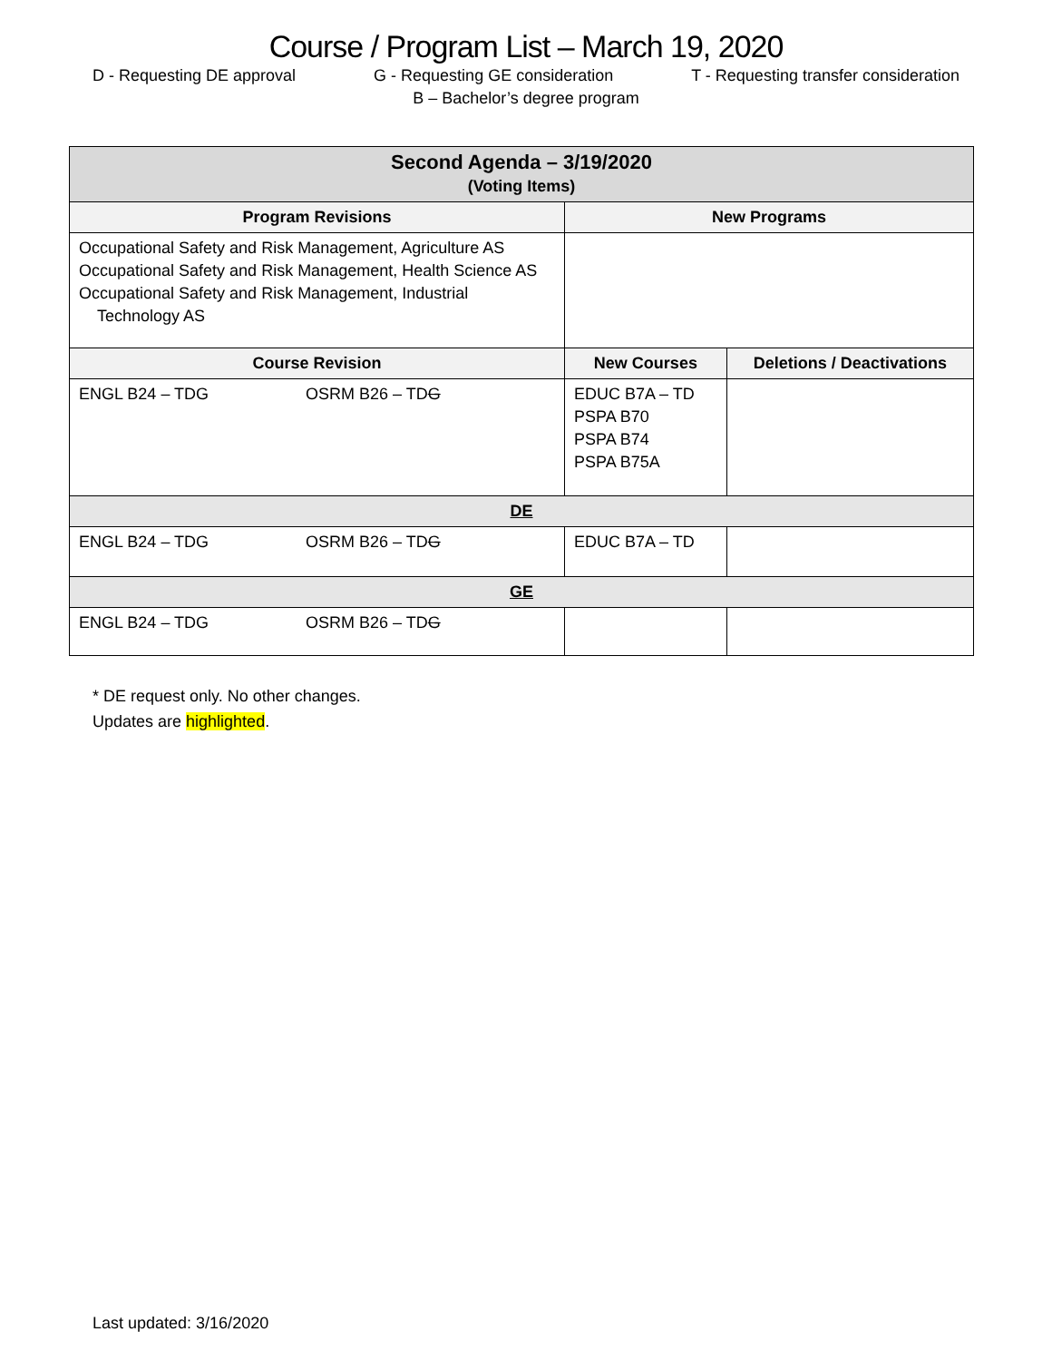Course / Program List – March 19, 2020
D - Requesting DE approval G - Requesting GE consideration T - Requesting transfer consideration
B – Bachelor’s degree program
| Second Agenda – 3/19/2020 (Voting Items) | | |
| --- | --- | --- |
| Program Revisions | New Programs | |
| Occupational Safety and Risk Management, Agriculture AS Occupational Safety and Risk Management, Health Science AS Occupational Safety and Risk Management, Industrial Technology AS | | |
| Course Revision | New Courses | Deletions / Deactivations |
| ENGL B24 – TDG OSRM B26 – TD G | EDUC B7A – TD PSPA B70 PSPA B74 PSPA B75A | |
| DE | | |
| ENGL B24 – TDG OSRM B26 – TD G | EDUC B7A – TD | |
| GE | | |
| ENGL B24 – TDG OSRM B26 – TD G | | |
* DE request only. No other changes.
Updates are highlighted.
Last updated: 3/16/2020